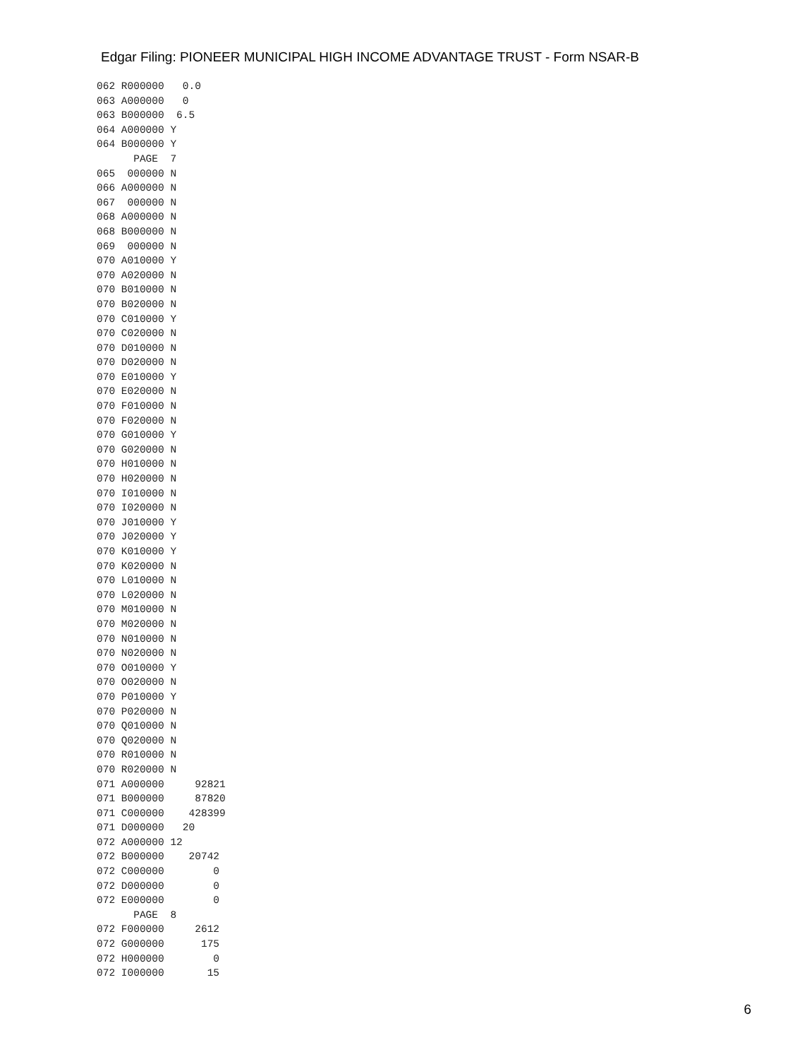Edgar Filing: PIONEER MUNICIPAL HIGH INCOME ADVANTAGE TRUST - Form NSAR-B
062 R000000   0.0
063 A000000   0
063 B000000  6.5
064 A000000 Y
064 B000000 Y
      PAGE  7
065  000000 N
066 A000000 N
067  000000 N
068 A000000 N
068 B000000 N
069  000000 N
070 A010000 Y
070 A020000 N
070 B010000 N
070 B020000 N
070 C010000 Y
070 C020000 N
070 D010000 N
070 D020000 N
070 E010000 Y
070 E020000 N
070 F010000 N
070 F020000 N
070 G010000 Y
070 G020000 N
070 H010000 N
070 H020000 N
070 I010000 N
070 I020000 N
070 J010000 Y
070 J020000 Y
070 K010000 Y
070 K020000 N
070 L010000 N
070 L020000 N
070 M010000 N
070 M020000 N
070 N010000 N
070 N020000 N
070 O010000 Y
070 O020000 N
070 P010000 Y
070 P020000 N
070 Q010000 N
070 Q020000 N
070 R010000 N
070 R020000 N
071 A000000     92821
071 B000000     87820
071 C000000    428399
071 D000000   20
072 A000000 12
072 B000000    20742
072 C000000        0
072 D000000        0
072 E000000        0
      PAGE  8
072 F000000     2612
072 G000000      175
072 H000000        0
072 I000000       15
6